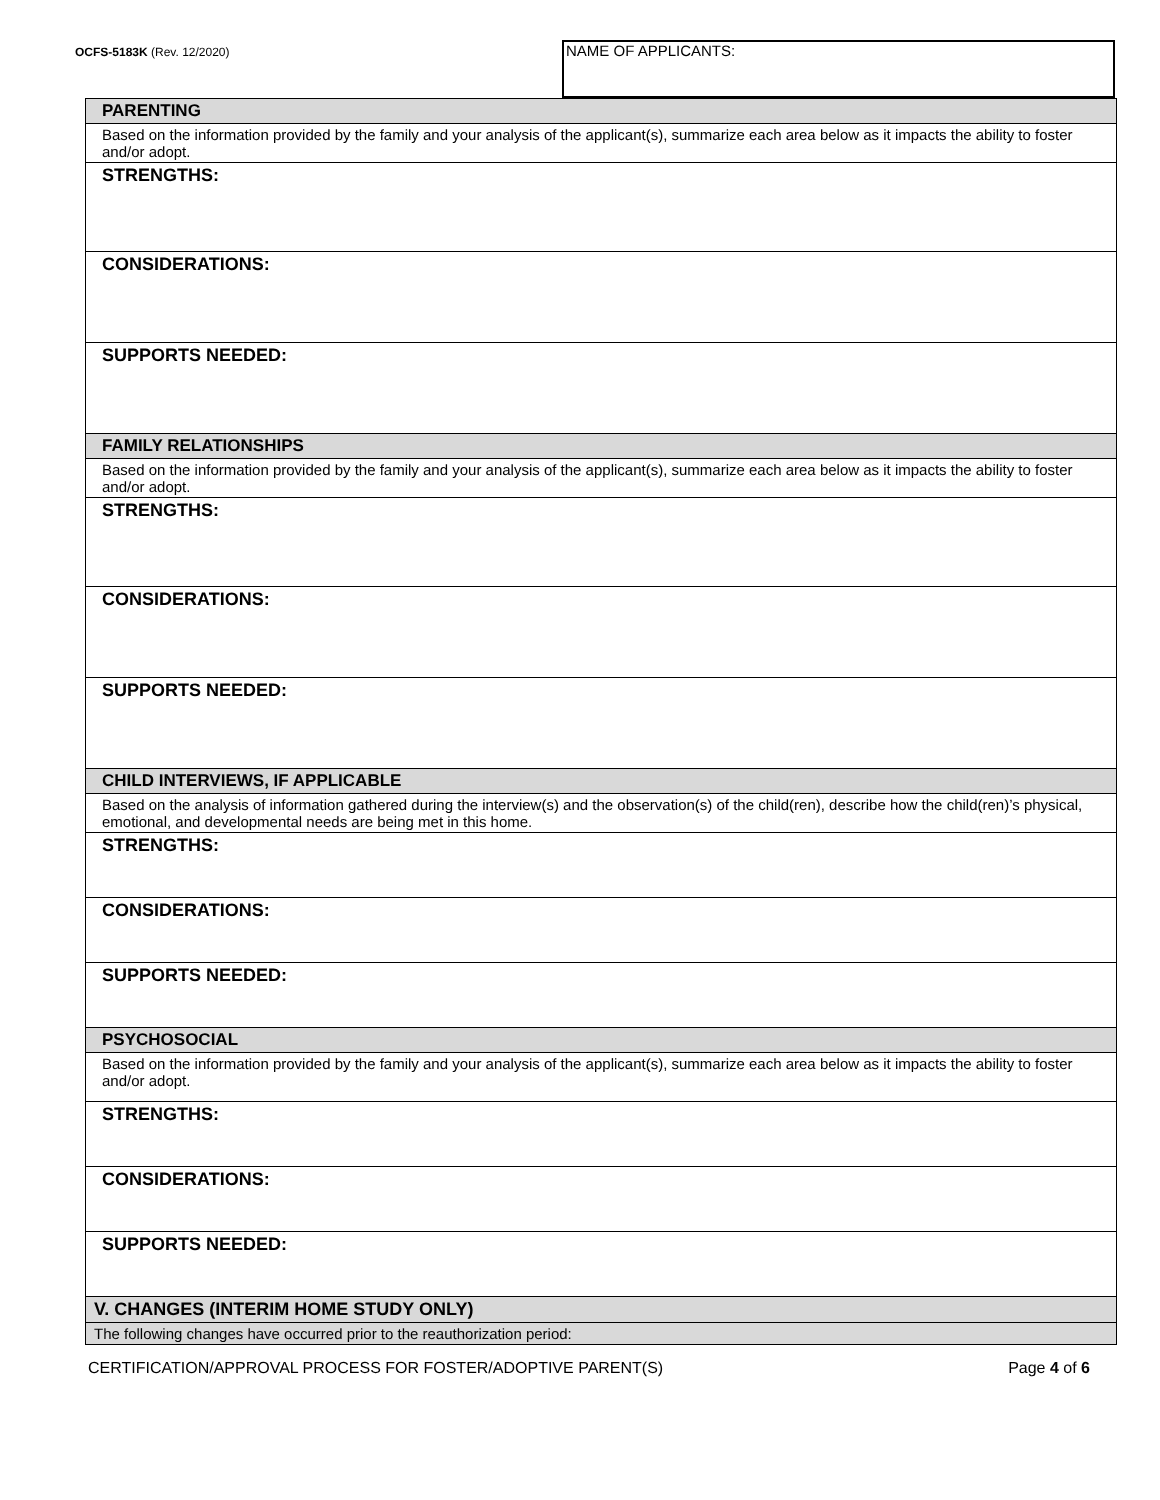OCFS-5183K (Rev. 12/2020)
NAME OF APPLICANTS:
| PARENTING |
| Based on the information provided by the family and your analysis of the applicant(s), summarize each area below as it impacts the ability to foster and/or adopt. |
| STRENGTHS: |
| CONSIDERATIONS: |
| SUPPORTS NEEDED: |
| FAMILY RELATIONSHIPS |
| Based on the information provided by the family and your analysis of the applicant(s), summarize each area below as it impacts the ability to foster and/or adopt. |
| STRENGTHS: |
| CONSIDERATIONS: |
| SUPPORTS NEEDED: |
| CHILD INTERVIEWS, IF APPLICABLE |
| Based on the analysis of information gathered during the interview(s) and the observation(s) of the child(ren), describe how the child(ren)’s physical, emotional, and developmental needs are being met in this home. |
| STRENGTHS: |
| CONSIDERATIONS: |
| SUPPORTS NEEDED: |
| PSYCHOSOCIAL |
| Based on the information provided by the family and your analysis of the applicant(s), summarize each area below as it impacts the ability to foster and/or adopt. |
| STRENGTHS: |
| CONSIDERATIONS: |
| SUPPORTS NEEDED: |
| V. CHANGES (INTERIM HOME STUDY ONLY) |
| The following changes have occurred prior to the reauthorization period: |
CERTIFICATION/APPROVAL PROCESS FOR FOSTER/ADOPTIVE PARENT(S) Page 4 of 6